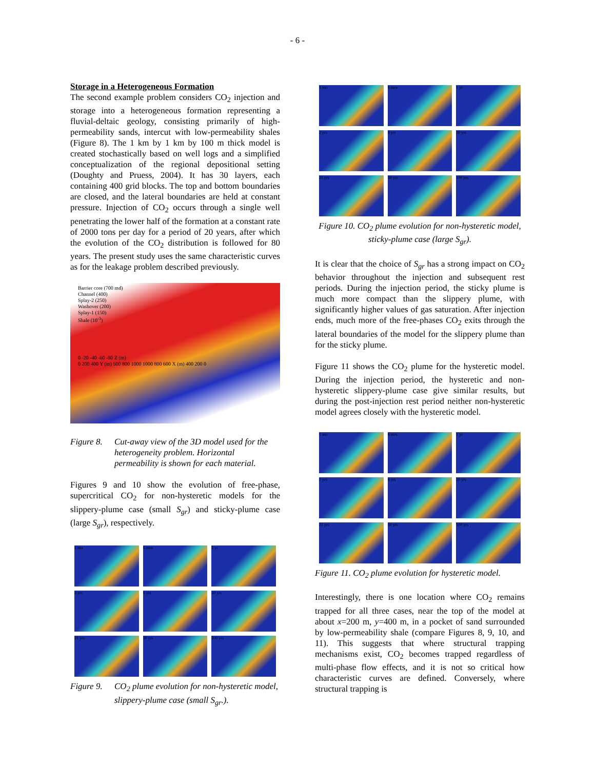- 6 -
Storage in a Heterogeneous Formation
The second example problem considers CO<sub>2</sub> injection and storage into a heterogeneous formation representing a fluvial-deltaic geology, consisting primarily of high-permeability sands, intercut with low-permeability shales (Figure 8). The 1 km by 1 km by 100 m thick model is created stochastically based on well logs and a simplified conceptualization of the regional depositional setting (Doughty and Pruess, 2004). It has 30 layers, each containing 400 grid blocks. The top and bottom boundaries are closed, and the lateral boundaries are held at constant pressure. Injection of CO<sub>2</sub> occurs through a single well penetrating the lower half of the formation at a constant rate of 2000 tons per day for a period of 20 years, after which the evolution of the CO<sub>2</sub> distribution is followed for 80 years. The present study uses the same characteristic curves as for the leakage problem described previously.
Barrier core (700 md)
Channel (400)
Splay-2 (250)
Washover (200)
Splay-1 (150)
Shale (10<sup>-3</sup>)
0 -20 -40 -60 -80 Z (m)
0 200 400 Y (m) 600 800 1000 1000 800 600 X (m) 400 200 0
Figure 8. Cut-away view of the 3D model used for the heterogeneity problem. Horizontal permeability is shown for each material.
Figures 9 and 10 show the evolution of free-phase, supercritical CO<sub>2</sub> for non-hysteretic models for the slippery-plume case (small S<sub>gr</sub>) and sticky-plume case (large S<sub>gr</sub>), respectively.
1 mo
6 mos
1 yr
2 yrs
8 yrs
20 yrs
21 yrs
30 yrs
100 yrs
Figure 9. CO<sub>2</sub> plume evolution for non-hysteretic model, slippery-plume case (small S<sub>gr</sub>.).
1 mo
6 mos
1 yr
2 yrs
8 yrs
20 yrs
21 yrs
30 yrs
100 yrs
Figure 10. CO<sub>2</sub> plume evolution for non-hysteretic model, sticky-plume case (large S<sub>gr</sub>).
It is clear that the choice of S<sub>gr</sub> has a strong impact on CO<sub>2</sub> behavior throughout the injection and subsequent rest periods. During the injection period, the sticky plume is much more compact than the slippery plume, with significantly higher values of gas saturation. After injection ends, much more of the free-phases CO<sub>2</sub> exits through the lateral boundaries of the model for the slippery plume than for the sticky plume.
Figure 11 shows the CO<sub>2</sub> plume for the hysteretic model. During the injection period, the hysteretic and non-hysteretic slippery-plume case give similar results, but during the post-injection rest period neither non-hysteretic model agrees closely with the hysteretic model.
1 mo
6 mos
1 yr
2 yrs
8 yrs
20 yrs
21 yrs
30 yrs
100 yrs
Figure 11. CO<sub>2</sub> plume evolution for hysteretic model.
Interestingly, there is one location where CO<sub>2</sub> remains trapped for all three cases, near the top of the model at about x=200 m, y=400 m, in a pocket of sand surrounded by low-permeability shale (compare Figures 8, 9, 10, and 11). This suggests that where structural trapping mechanisms exist, CO<sub>2</sub> becomes trapped regardless of multi-phase flow effects, and it is not so critical how characteristic curves are defined. Conversely, where structural trapping is